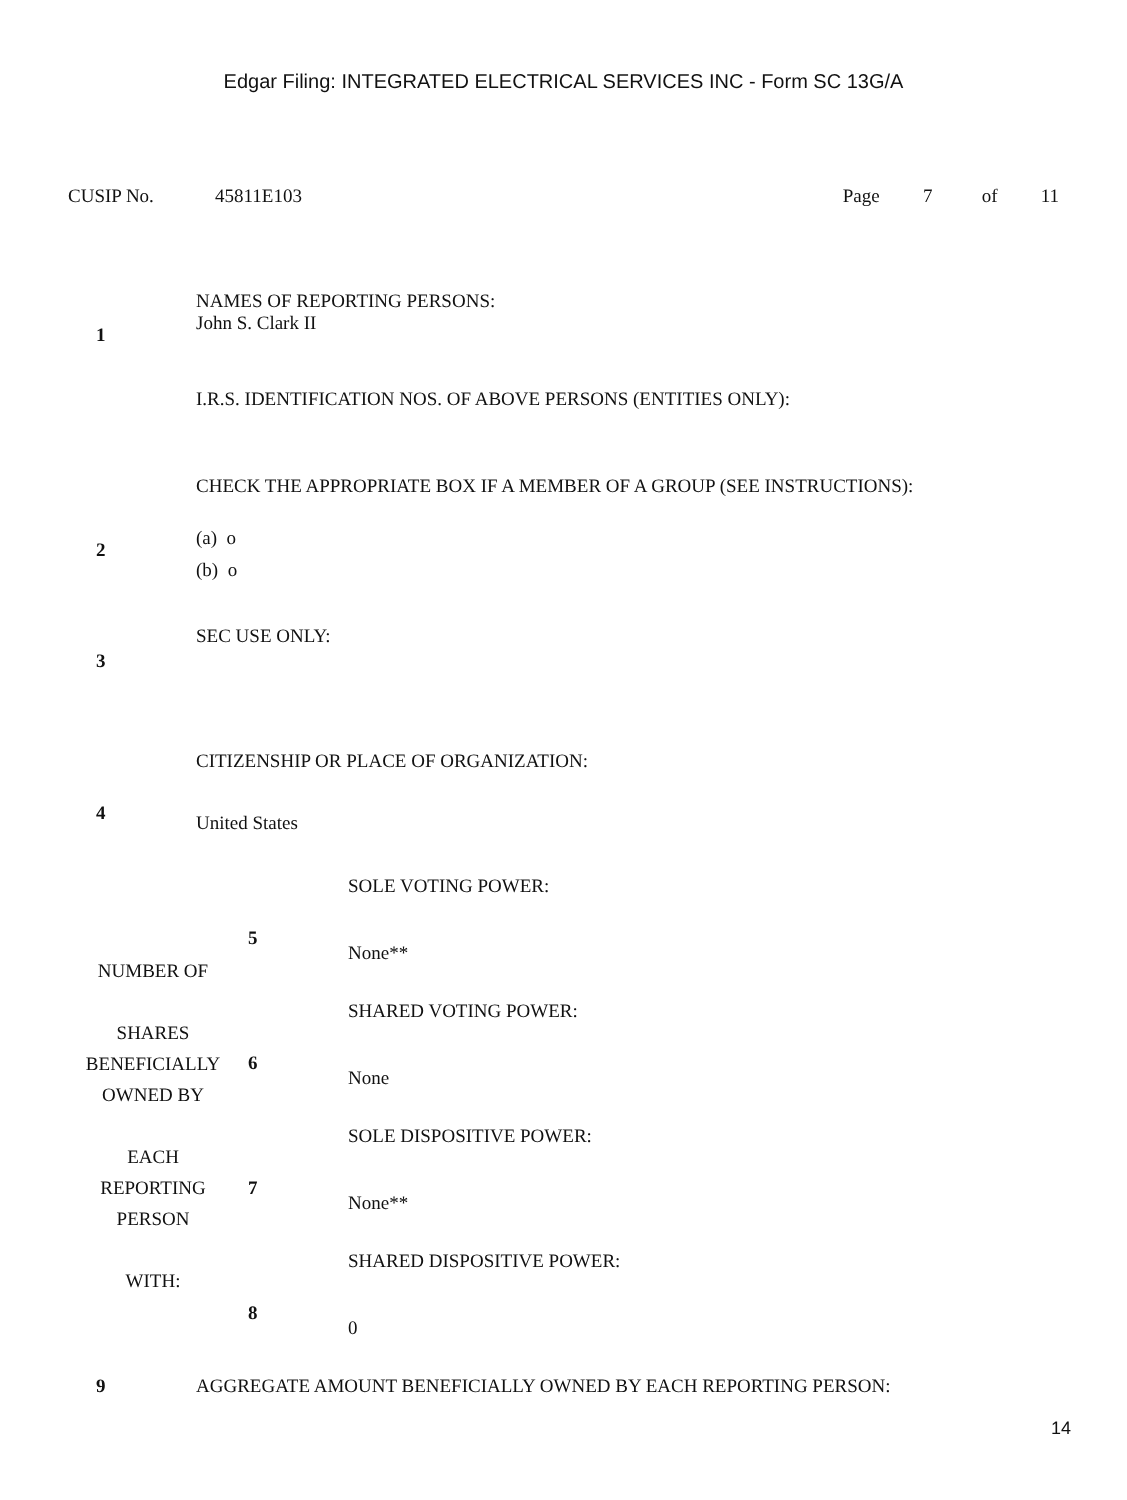Edgar Filing: INTEGRATED ELECTRICAL SERVICES INC - Form SC 13G/A
CUSIP No. 45811E103 Page 7 of 11
| 1 | NAMES OF REPORTING PERSONS: John S. Clark II |
| | I.R.S. IDENTIFICATION NOS. OF ABOVE PERSONS (ENTITIES ONLY): |
| 2 | CHECK THE APPROPRIATE BOX IF A MEMBER OF A GROUP (SEE INSTRUCTIONS): (a) o (b) o |
| 3 | SEC USE ONLY: |
| 4 | CITIZENSHIP OR PLACE OF ORGANIZATION: United States |
| / NUMBER OF SHARES BENEFICIALLY OWNED BY EACH REPORTING PERSON WITH: / 5 / SOLE VOTING POWER: None** / / / 6 / SHARED VOTING POWER: None / / / 7 / SOLE DISPOSITIVE POWER: None** / / / 8 / SHARED DISPOSITIVE POWER: 0 / | |
| 9 | AGGREGATE AMOUNT BENEFICIALLY OWNED BY EACH REPORTING PERSON: |
14